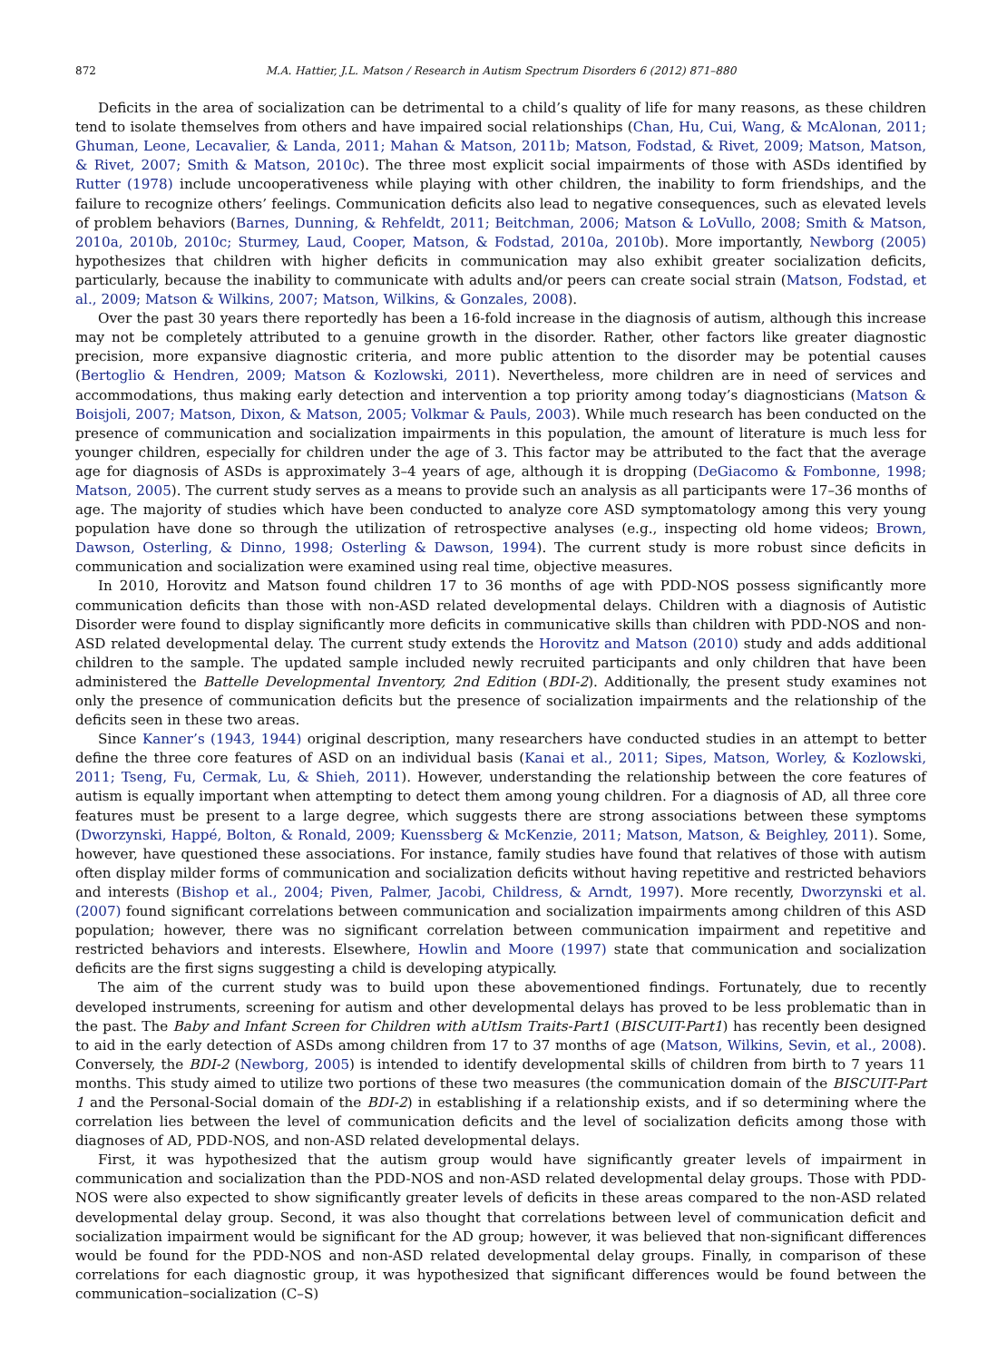872 M.A. Hattier, J.L. Matson / Research in Autism Spectrum Disorders 6 (2012) 871–880
Deficits in the area of socialization can be detrimental to a child’s quality of life for many reasons, as these children tend to isolate themselves from others and have impaired social relationships (Chan, Hu, Cui, Wang, & McAlonan, 2011; Ghuman, Leone, Lecavalier, & Landa, 2011; Mahan & Matson, 2011b; Matson, Fodstad, & Rivet, 2009; Matson, Matson, & Rivet, 2007; Smith & Matson, 2010c). The three most explicit social impairments of those with ASDs identified by Rutter (1978) include uncooperativeness while playing with other children, the inability to form friendships, and the failure to recognize others’ feelings. Communication deficits also lead to negative consequences, such as elevated levels of problem behaviors (Barnes, Dunning, & Rehfeldt, 2011; Beitchman, 2006; Matson & LoVullo, 2008; Smith & Matson, 2010a, 2010b, 2010c; Sturmey, Laud, Cooper, Matson, & Fodstad, 2010a, 2010b). More importantly, Newborg (2005) hypothesizes that children with higher deficits in communication may also exhibit greater socialization deficits, particularly, because the inability to communicate with adults and/or peers can create social strain (Matson, Fodstad, et al., 2009; Matson & Wilkins, 2007; Matson, Wilkins, & Gonzales, 2008).
Over the past 30 years there reportedly has been a 16-fold increase in the diagnosis of autism, although this increase may not be completely attributed to a genuine growth in the disorder. Rather, other factors like greater diagnostic precision, more expansive diagnostic criteria, and more public attention to the disorder may be potential causes (Bertoglio & Hendren, 2009; Matson & Kozlowski, 2011). Nevertheless, more children are in need of services and accommodations, thus making early detection and intervention a top priority among today’s diagnosticians (Matson & Boisjoli, 2007; Matson, Dixon, & Matson, 2005; Volkmar & Pauls, 2003). While much research has been conducted on the presence of communication and socialization impairments in this population, the amount of literature is much less for younger children, especially for children under the age of 3. This factor may be attributed to the fact that the average age for diagnosis of ASDs is approximately 3–4 years of age, although it is dropping (DeGiacomo & Fombonne, 1998; Matson, 2005). The current study serves as a means to provide such an analysis as all participants were 17–36 months of age. The majority of studies which have been conducted to analyze core ASD symptomatology among this very young population have done so through the utilization of retrospective analyses (e.g., inspecting old home videos; Brown, Dawson, Osterling, & Dinno, 1998; Osterling & Dawson, 1994). The current study is more robust since deficits in communication and socialization were examined using real time, objective measures.
In 2010, Horovitz and Matson found children 17 to 36 months of age with PDD-NOS possess significantly more communication deficits than those with non-ASD related developmental delays. Children with a diagnosis of Autistic Disorder were found to display significantly more deficits in communicative skills than children with PDD-NOS and non-ASD related developmental delay. The current study extends the Horovitz and Matson (2010) study and adds additional children to the sample. The updated sample included newly recruited participants and only children that have been administered the Battelle Developmental Inventory, 2nd Edition (BDI-2). Additionally, the present study examines not only the presence of communication deficits but the presence of socialization impairments and the relationship of the deficits seen in these two areas.
Since Kanner’s (1943, 1944) original description, many researchers have conducted studies in an attempt to better define the three core features of ASD on an individual basis (Kanai et al., 2011; Sipes, Matson, Worley, & Kozlowski, 2011; Tseng, Fu, Cermak, Lu, & Shieh, 2011). However, understanding the relationship between the core features of autism is equally important when attempting to detect them among young children. For a diagnosis of AD, all three core features must be present to a large degree, which suggests there are strong associations between these symptoms (Dworzynski, Happé, Bolton, & Ronald, 2009; Kuenssberg & McKenzie, 2011; Matson, Matson, & Beighley, 2011). Some, however, have questioned these associations. For instance, family studies have found that relatives of those with autism often display milder forms of communication and socialization deficits without having repetitive and restricted behaviors and interests (Bishop et al., 2004; Piven, Palmer, Jacobi, Childress, & Arndt, 1997). More recently, Dworzynski et al. (2007) found significant correlations between communication and socialization impairments among children of this ASD population; however, there was no significant correlation between communication impairment and repetitive and restricted behaviors and interests. Elsewhere, Howlin and Moore (1997) state that communication and socialization deficits are the first signs suggesting a child is developing atypically.
The aim of the current study was to build upon these abovementioned findings. Fortunately, due to recently developed instruments, screening for autism and other developmental delays has proved to be less problematic than in the past. The Baby and Infant Screen for Children with aUtIsm Traits-Part1 (BISCUIT-Part1) has recently been designed to aid in the early detection of ASDs among children from 17 to 37 months of age (Matson, Wilkins, Sevin, et al., 2008). Conversely, the BDI-2 (Newborg, 2005) is intended to identify developmental skills of children from birth to 7 years 11 months. This study aimed to utilize two portions of these two measures (the communication domain of the BISCUIT-Part 1 and the Personal-Social domain of the BDI-2) in establishing if a relationship exists, and if so determining where the correlation lies between the level of communication deficits and the level of socialization deficits among those with diagnoses of AD, PDD-NOS, and non-ASD related developmental delays.
First, it was hypothesized that the autism group would have significantly greater levels of impairment in communication and socialization than the PDD-NOS and non-ASD related developmental delay groups. Those with PDD-NOS were also expected to show significantly greater levels of deficits in these areas compared to the non-ASD related developmental delay group. Second, it was also thought that correlations between level of communication deficit and socialization impairment would be significant for the AD group; however, it was believed that non-significant differences would be found for the PDD-NOS and non-ASD related developmental delay groups. Finally, in comparison of these correlations for each diagnostic group, it was hypothesized that significant differences would be found between the communication–socialization (C–S)